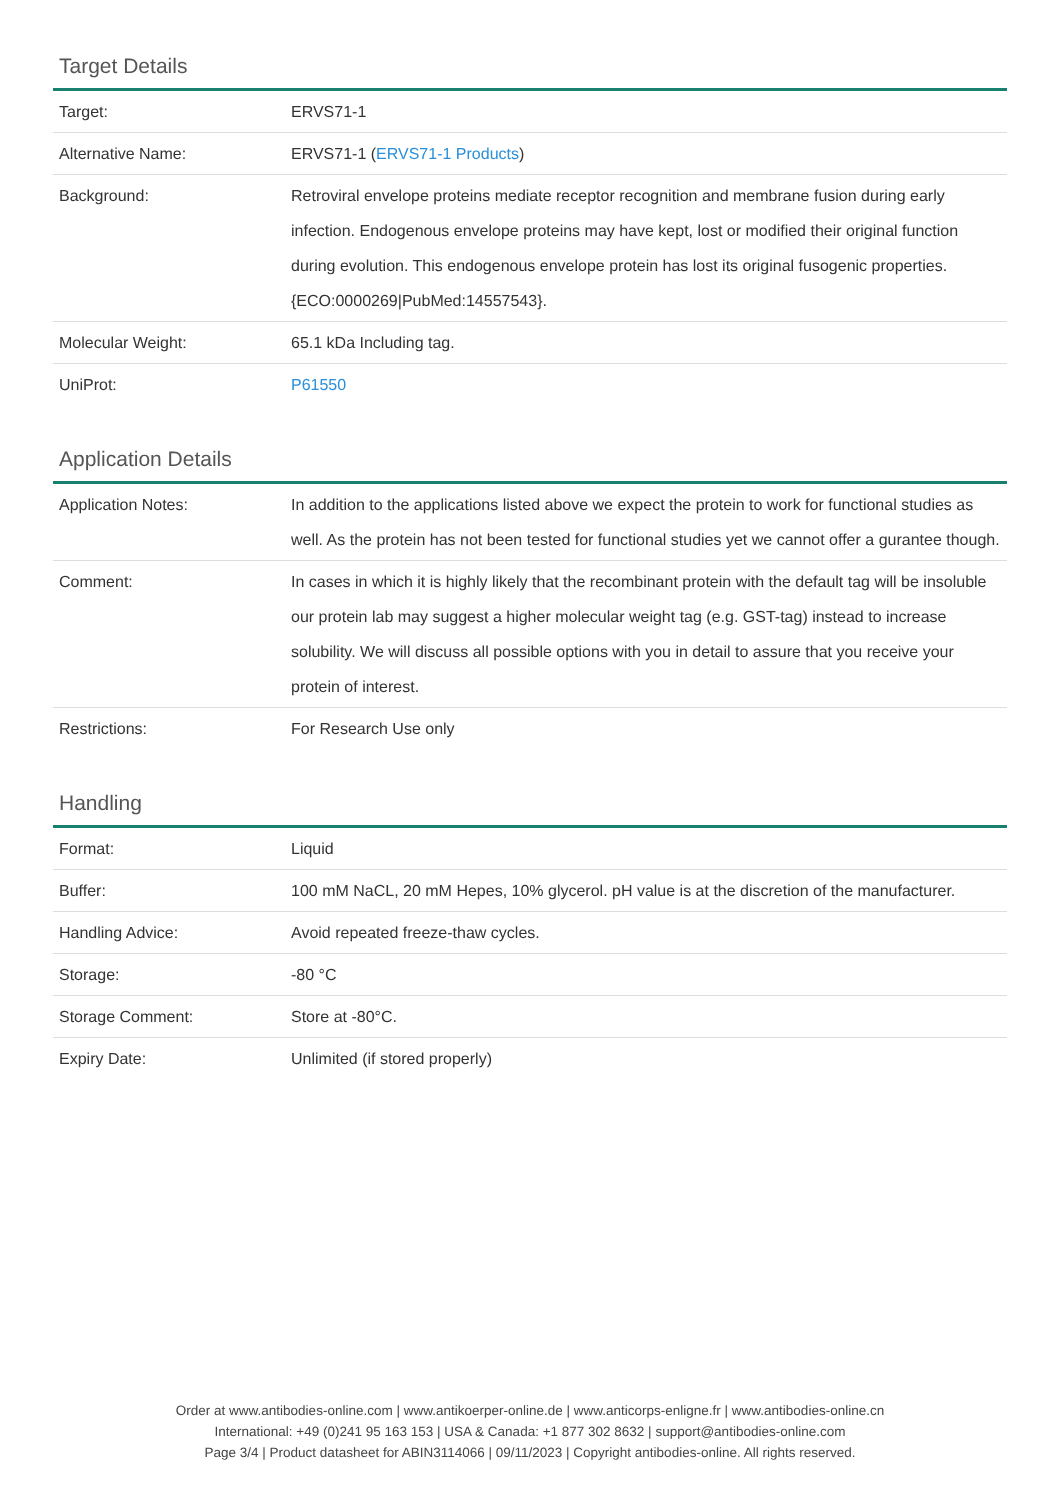Target Details
| Target: | ERVS71-1 |
| Alternative Name: | ERVS71-1 ( ERVS71-1 Products ) |
| Background: | Retroviral envelope proteins mediate receptor recognition and membrane fusion during early infection. Endogenous envelope proteins may have kept, lost or modified their original function during evolution. This endogenous envelope protein has lost its original fusogenic properties. {ECO:0000269/PubMed:14557543}. |
| Molecular Weight: | 65.1 kDa Including tag. |
| UniProt: | P61550 |
Application Details
| Application Notes: | In addition to the applications listed above we expect the protein to work for functional studies as well. As the protein has not been tested for functional studies yet we cannot offer a gurantee though. |
| Comment: | In cases in which it is highly likely that the recombinant protein with the default tag will be insoluble our protein lab may suggest a higher molecular weight tag (e.g. GST-tag) instead to increase solubility. We will discuss all possible options with you in detail to assure that you receive your protein of interest. |
| Restrictions: | For Research Use only |
Handling
| Format: | Liquid |
| Buffer: | 100 mM NaCL, 20 mM Hepes, 10% glycerol. pH value is at the discretion of the manufacturer. |
| Handling Advice: | Avoid repeated freeze-thaw cycles. |
| Storage: | -80 °C |
| Storage Comment: | Store at -80°C. |
| Expiry Date: | Unlimited (if stored properly) |
Order at www.antibodies-online.com | www.antikoerper-online.de | www.anticorps-enligne.fr | www.antibodies-online.cn
International: +49 (0)241 95 163 153 | USA & Canada: +1 877 302 8632 | support@antibodies-online.com
Page 3/4 | Product datasheet for ABIN3114066 | 09/11/2023 | Copyright antibodies-online. All rights reserved.